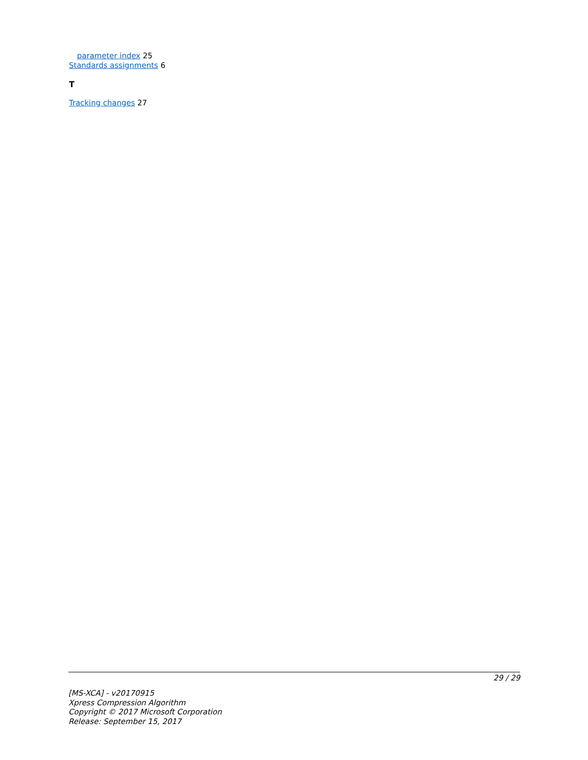parameter index 25
Standards assignments 6
T
Tracking changes 27
29 / 29
[MS-XCA] - v20170915
Xpress Compression Algorithm
Copyright © 2017 Microsoft Corporation
Release: September 15, 2017